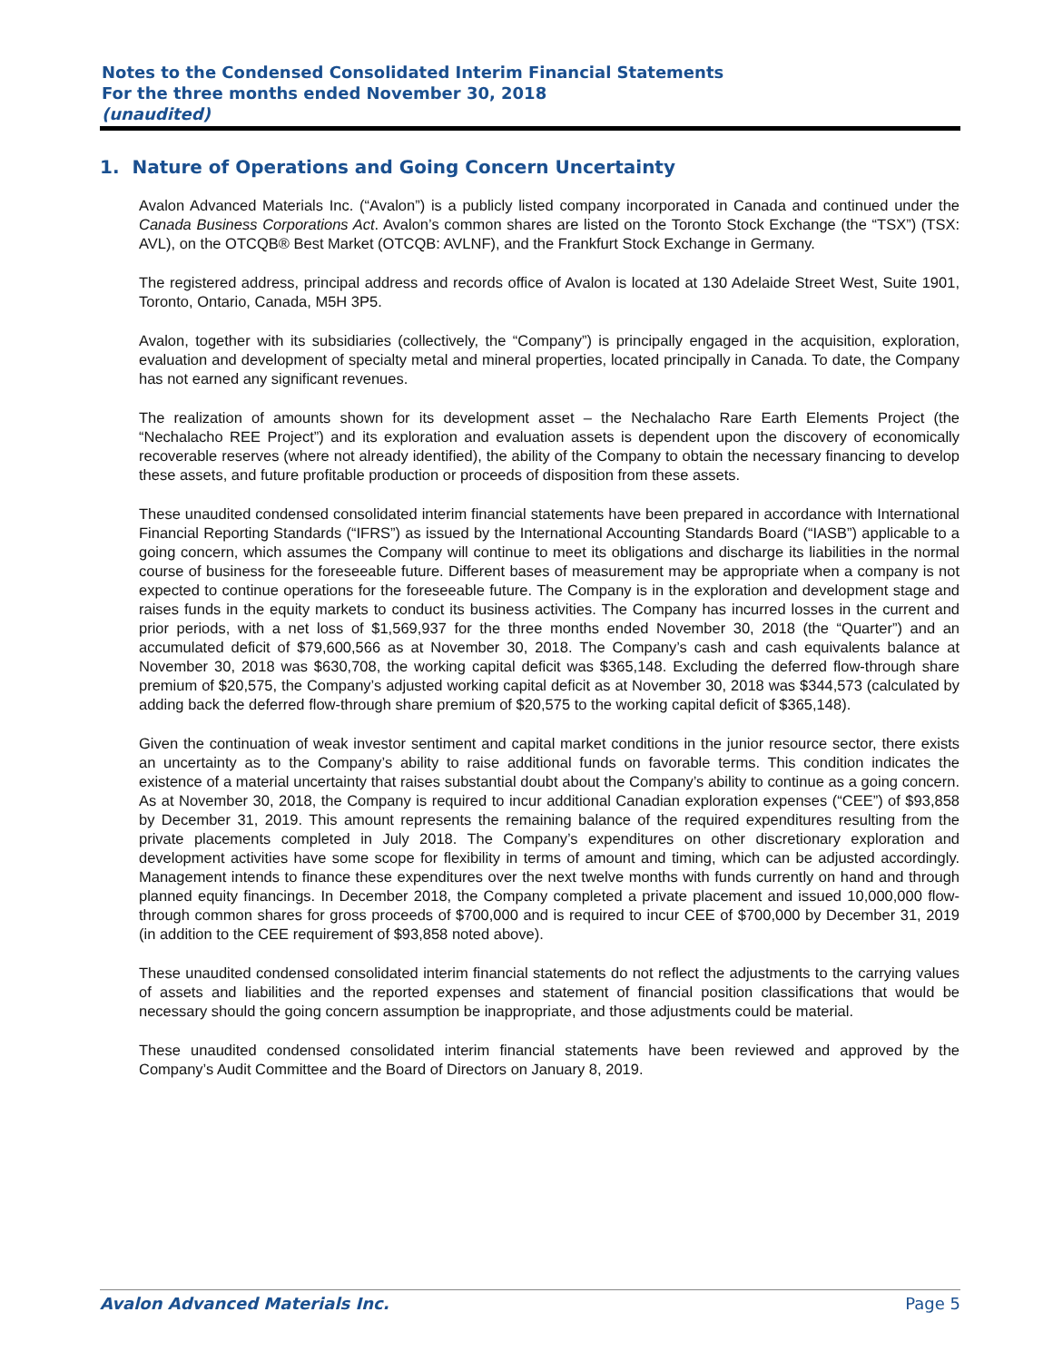Notes to the Condensed Consolidated Interim Financial Statements
For the three months ended November 30, 2018
(unaudited)
1. Nature of Operations and Going Concern Uncertainty
Avalon Advanced Materials Inc. (“Avalon”) is a publicly listed company incorporated in Canada and continued under the Canada Business Corporations Act. Avalon’s common shares are listed on the Toronto Stock Exchange (the “TSX”) (TSX: AVL), on the OTCQB® Best Market (OTCQB: AVLNF), and the Frankfurt Stock Exchange in Germany.
The registered address, principal address and records office of Avalon is located at 130 Adelaide Street West, Suite 1901, Toronto, Ontario, Canada, M5H 3P5.
Avalon, together with its subsidiaries (collectively, the “Company”) is principally engaged in the acquisition, exploration, evaluation and development of specialty metal and mineral properties, located principally in Canada. To date, the Company has not earned any significant revenues.
The realization of amounts shown for its development asset – the Nechalacho Rare Earth Elements Project (the “Nechalacho REE Project”) and its exploration and evaluation assets is dependent upon the discovery of economically recoverable reserves (where not already identified), the ability of the Company to obtain the necessary financing to develop these assets, and future profitable production or proceeds of disposition from these assets.
These unaudited condensed consolidated interim financial statements have been prepared in accordance with International Financial Reporting Standards (“IFRS”) as issued by the International Accounting Standards Board (“IASB”) applicable to a going concern, which assumes the Company will continue to meet its obligations and discharge its liabilities in the normal course of business for the foreseeable future. Different bases of measurement may be appropriate when a company is not expected to continue operations for the foreseeable future. The Company is in the exploration and development stage and raises funds in the equity markets to conduct its business activities. The Company has incurred losses in the current and prior periods, with a net loss of $1,569,937 for the three months ended November 30, 2018 (the “Quarter”) and an accumulated deficit of $79,600,566 as at November 30, 2018. The Company’s cash and cash equivalents balance at November 30, 2018 was $630,708, the working capital deficit was $365,148. Excluding the deferred flow-through share premium of $20,575, the Company’s adjusted working capital deficit as at November 30, 2018 was $344,573 (calculated by adding back the deferred flow-through share premium of $20,575 to the working capital deficit of $365,148).
Given the continuation of weak investor sentiment and capital market conditions in the junior resource sector, there exists an uncertainty as to the Company’s ability to raise additional funds on favorable terms. This condition indicates the existence of a material uncertainty that raises substantial doubt about the Company’s ability to continue as a going concern. As at November 30, 2018, the Company is required to incur additional Canadian exploration expenses (“CEE”) of $93,858 by December 31, 2019. This amount represents the remaining balance of the required expenditures resulting from the private placements completed in July 2018. The Company’s expenditures on other discretionary exploration and development activities have some scope for flexibility in terms of amount and timing, which can be adjusted accordingly. Management intends to finance these expenditures over the next twelve months with funds currently on hand and through planned equity financings. In December 2018, the Company completed a private placement and issued 10,000,000 flow-through common shares for gross proceeds of $700,000 and is required to incur CEE of $700,000 by December 31, 2019 (in addition to the CEE requirement of $93,858 noted above).
These unaudited condensed consolidated interim financial statements do not reflect the adjustments to the carrying values of assets and liabilities and the reported expenses and statement of financial position classifications that would be necessary should the going concern assumption be inappropriate, and those adjustments could be material.
These unaudited condensed consolidated interim financial statements have been reviewed and approved by the Company’s Audit Committee and the Board of Directors on January 8, 2019.
Avalon Advanced Materials Inc. Page 5